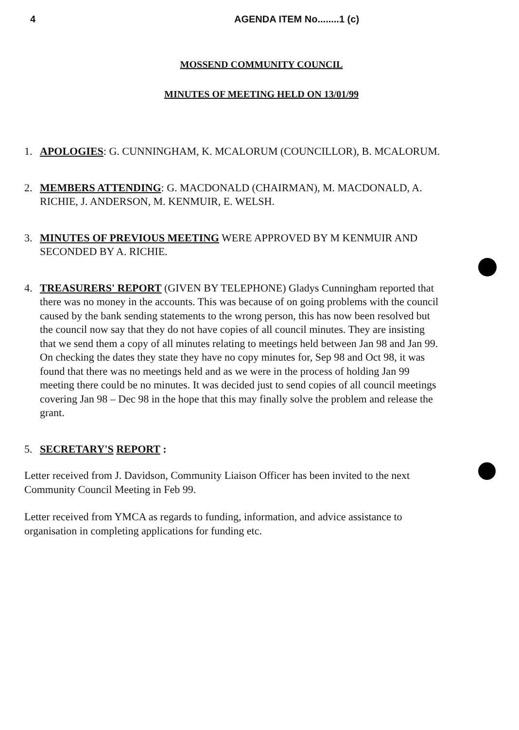4 AGENDA ITEM No........1 (c)
MOSSEND COMMUNITY COUNCIL
MINUTES OF MEETING HELD ON 13/01/99
1. APOLOGIES: G. CUNNINGHAM, K. MCALORUM (COUNCILLOR), B. MCALORUM.
2. MEMBERS ATTENDING: G. MACDONALD (CHAIRMAN), M. MACDONALD, A. RICHIE, J. ANDERSON, M. KENMUIR, E. WELSH.
3. MINUTES OF PREVIOUS MEETING WERE APPROVED BY M KENMUIR AND SECONDED BY A. RICHIE.
4. TREASURERS' REPORT (GIVEN BY TELEPHONE) Gladys Cunningham reported that there was no money in the accounts. This was because of on going problems with the council caused by the bank sending statements to the wrong person, this has now been resolved but the council now say that they do not have copies of all council minutes. They are insisting that we send them a copy of all minutes relating to meetings held between Jan 98 and Jan 99. On checking the dates they state they have no copy minutes for, Sep 98 and Oct 98, it was found that there was no meetings held and as we were in the process of holding Jan 99 meeting there could be no minutes. It was decided just to send copies of all council meetings covering Jan 98 – Dec 98 in the hope that this may finally solve the problem and release the grant.
5. SECRETARY'S REPORT :
Letter received from J. Davidson, Community Liaison Officer has been invited to the next Community Council Meeting in Feb 99.
Letter received from YMCA as regards to funding, information, and advice assistance to organisation in completing applications for funding etc.